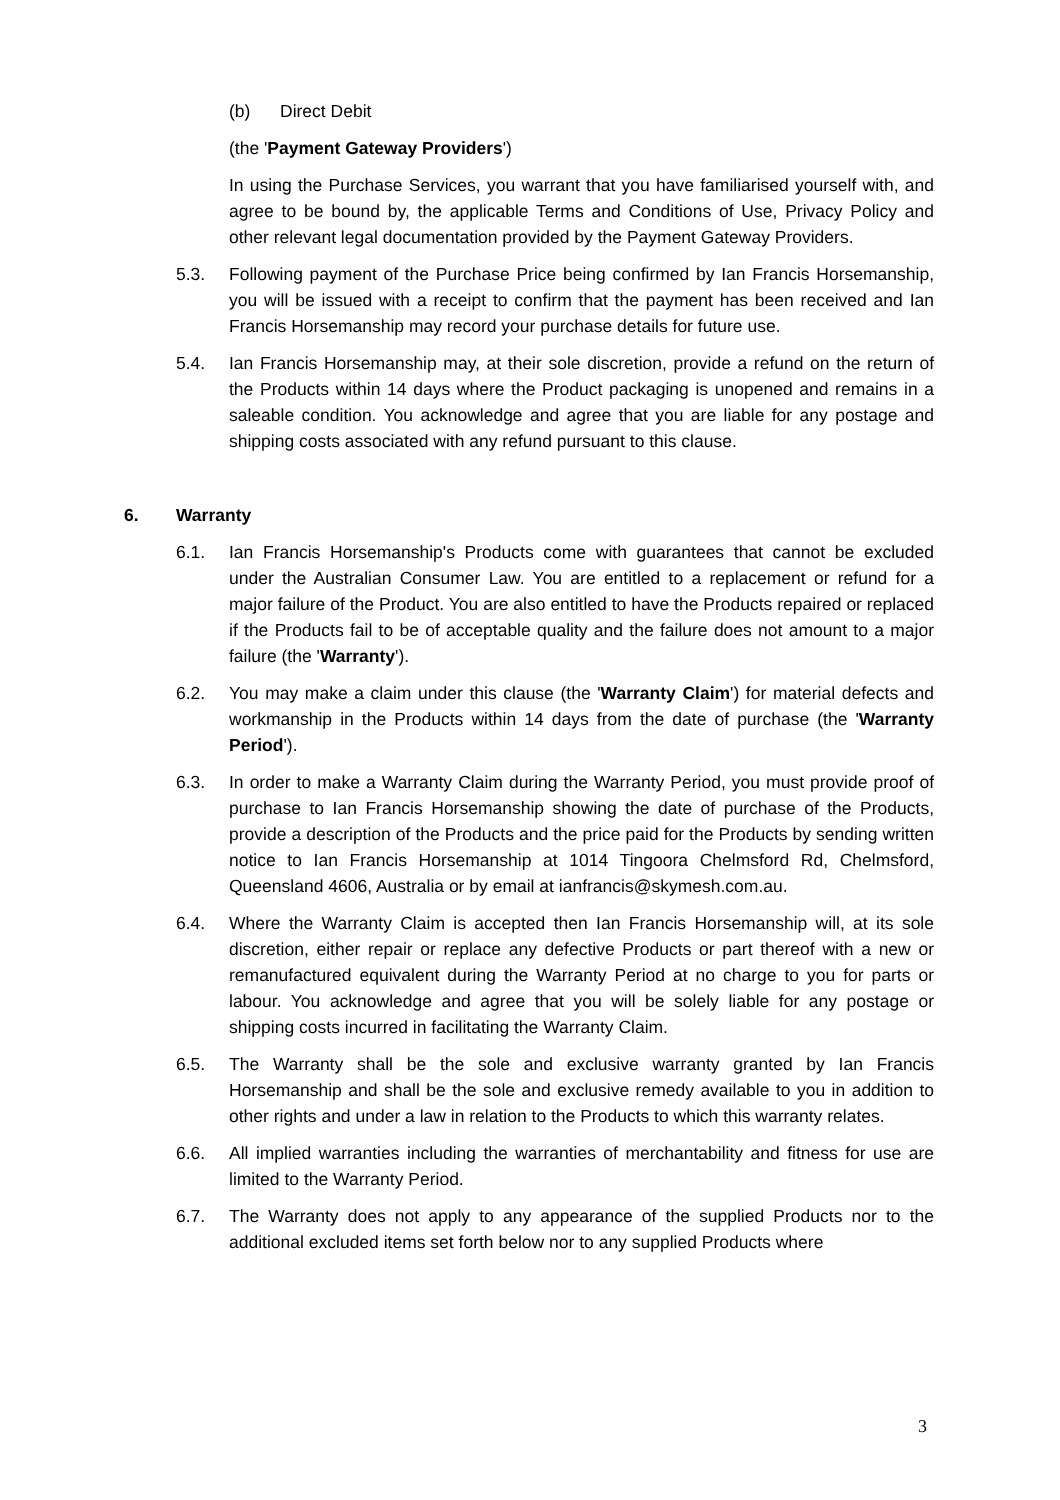(b) Direct Debit
(the 'Payment Gateway Providers')
In using the Purchase Services, you warrant that you have familiarised yourself with, and agree to be bound by, the applicable Terms and Conditions of Use, Privacy Policy and other relevant legal documentation provided by the Payment Gateway Providers.
5.3. Following payment of the Purchase Price being confirmed by Ian Francis Horsemanship, you will be issued with a receipt to confirm that the payment has been received and Ian Francis Horsemanship may record your purchase details for future use.
5.4. Ian Francis Horsemanship may, at their sole discretion, provide a refund on the return of the Products within 14 days where the Product packaging is unopened and remains in a saleable condition. You acknowledge and agree that you are liable for any postage and shipping costs associated with any refund pursuant to this clause.
6. Warranty
6.1. Ian Francis Horsemanship's Products come with guarantees that cannot be excluded under the Australian Consumer Law. You are entitled to a replacement or refund for a major failure of the Product. You are also entitled to have the Products repaired or replaced if the Products fail to be of acceptable quality and the failure does not amount to a major failure (the 'Warranty').
6.2. You may make a claim under this clause (the 'Warranty Claim') for material defects and workmanship in the Products within 14 days from the date of purchase (the 'Warranty Period').
6.3. In order to make a Warranty Claim during the Warranty Period, you must provide proof of purchase to Ian Francis Horsemanship showing the date of purchase of the Products, provide a description of the Products and the price paid for the Products by sending written notice to Ian Francis Horsemanship at 1014 Tingoora Chelmsford Rd, Chelmsford, Queensland 4606, Australia or by email at ianfrancis@skymesh.com.au.
6.4. Where the Warranty Claim is accepted then Ian Francis Horsemanship will, at its sole discretion, either repair or replace any defective Products or part thereof with a new or remanufactured equivalent during the Warranty Period at no charge to you for parts or labour. You acknowledge and agree that you will be solely liable for any postage or shipping costs incurred in facilitating the Warranty Claim.
6.5. The Warranty shall be the sole and exclusive warranty granted by Ian Francis Horsemanship and shall be the sole and exclusive remedy available to you in addition to other rights and under a law in relation to the Products to which this warranty relates.
6.6. All implied warranties including the warranties of merchantability and fitness for use are limited to the Warranty Period.
6.7. The Warranty does not apply to any appearance of the supplied Products nor to the additional excluded items set forth below nor to any supplied Products where
3